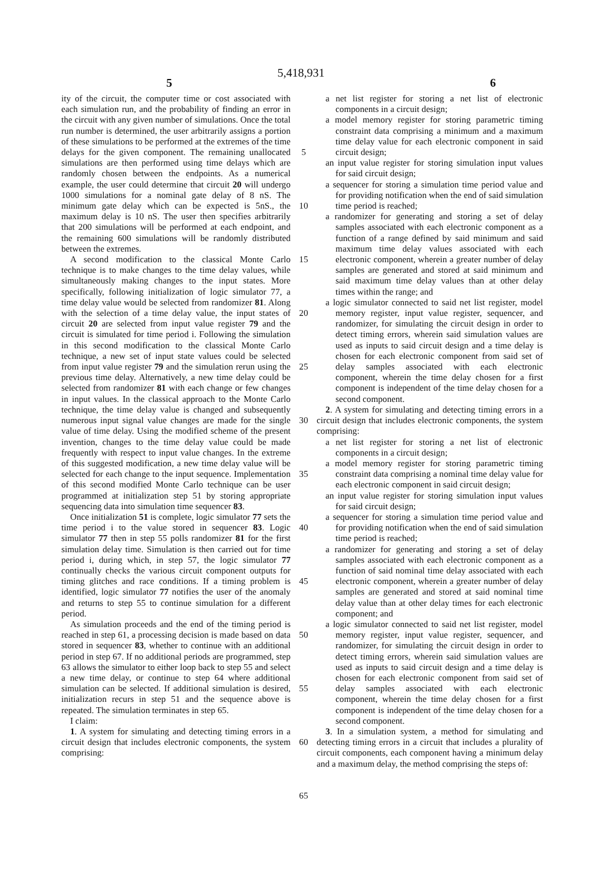5,418,931
5 6
ity of the circuit, the computer time or cost associated with each simulation run, and the probability of finding an error in the circuit with any given number of simulations. Once the total run number is determined, the user arbitrarily assigns a portion of these simulations to be performed at the extremes of the time delays for the given component. The remaining unallocated simulations are then performed using time delays which are randomly chosen between the endpoints. As a numerical example, the user could determine that circuit 20 will undergo 1000 simulations for a nominal gate delay of 8 nS. The minimum gate delay which can be expected is 5nS., the maximum delay is 10 nS. The user then specifies arbitrarily that 200 simulations will be performed at each endpoint, and the remaining 600 simulations will be randomly distributed between the extremes.
A second modification to the classical Monte Carlo technique is to make changes to the time delay values, while simultaneously making changes to the input states. More specifically, following initialization of logic simulator 77, a time delay value would be selected from randomizer 81. Along with the selection of a time delay value, the input states of circuit 20 are selected from input value register 79 and the circuit is simulated for time period i. Following the simulation in this second modification to the classical Monte Carlo technique, a new set of input state values could be selected from input value register 79 and the simulation rerun using the previous time delay. Alternatively, a new time delay could be selected from randomizer 81 with each change or few changes in input values. In the classical approach to the Monte Carlo technique, the time delay value is changed and subsequently numerous input signal value changes are made for the single value of time delay. Using the modified scheme of the present invention, changes to the time delay value could be made frequently with respect to input value changes. In the extreme of this suggested modification, a new time delay value will be selected for each change to the input sequence. Implementation of this second modified Monte Carlo technique can be user programmed at initialization step 51 by storing appropriate sequencing data into simulation time sequencer 83.
Once initialization 51 is complete, logic simulator 77 sets the time period i to the value stored in sequencer 83. Logic simulator 77 then in step 55 polls randomizer 81 for the first simulation delay time. Simulation is then carried out for time period i, during which, in step 57, the logic simulator 77 continually checks the various circuit component outputs for timing glitches and race conditions. If a timing problem is identified, logic simulator 77 notifies the user of the anomaly and returns to step 55 to continue simulation for a different period.
As simulation proceeds and the end of the timing period is reached in step 61, a processing decision is made based on data stored in sequencer 83, whether to continue with an additional period in step 67. If no additional periods are programmed, step 63 allows the simulator to either loop back to step 55 and select a new time delay, or continue to step 64 where additional simulation can be selected. If additional simulation is desired, initialization recurs in step 51 and the sequence above is repeated. The simulation terminates in step 65.
I claim:
1. A system for simulating and detecting timing errors in a circuit design that includes electronic components, the system comprising:
5
10
15
20
25
30
35
40
45
50
55
60
65
a net list register for storing a net list of electronic components in a circuit design;
a model memory register for storing parametric timing constraint data comprising a minimum and a maximum time delay value for each electronic component in said circuit design;
an input value register for storing simulation input values for said circuit design;
a sequencer for storing a simulation time period value and for providing notification when the end of said simulation time period is reached;
a randomizer for generating and storing a set of delay samples associated with each electronic component as a function of a range defined by said minimum and said maximum time delay values associated with each electronic component, wherein a greater number of delay samples are generated and stored at said minimum and said maximum time delay values than at other delay times within the range; and
a logic simulator connected to said net list register, model memory register, input value register, sequencer, and randomizer, for simulating the circuit design in order to detect timing errors, wherein said simulation values are used as inputs to said circuit design and a time delay is chosen for each electronic component from said set of delay samples associated with each electronic component, wherein the time delay chosen for a first component is independent of the time delay chosen for a second component.
2. A system for simulating and detecting timing errors in a circuit design that includes electronic components, the system comprising:
a net list register for storing a net list of electronic components in a circuit design;
a model memory register for storing parametric timing constraint data comprising a nominal time delay value for each electronic component in said circuit design;
an input value register for storing simulation input values for said circuit design;
a sequencer for storing a simulation time period value and for providing notification when the end of said simulation time period is reached;
a randomizer for generating and storing a set of delay samples associated with each electronic component as a function of said nominal time delay associated with each electronic component, wherein a greater number of delay samples are generated and stored at said nominal time delay value than at other delay times for each electronic component; and
a logic simulator connected to said net list register, model memory register, input value register, sequencer, and randomizer, for simulating the circuit design in order to detect timing errors, wherein said simulation values are used as inputs to said circuit design and a time delay is chosen for each electronic component from said set of delay samples associated with each electronic component, wherein the time delay chosen for a first component is independent of the time delay chosen for a second component.
3. In a simulation system, a method for simulating and detecting timing errors in a circuit that includes a plurality of circuit components, each component having a minimum delay and a maximum delay, the method comprising the steps of: